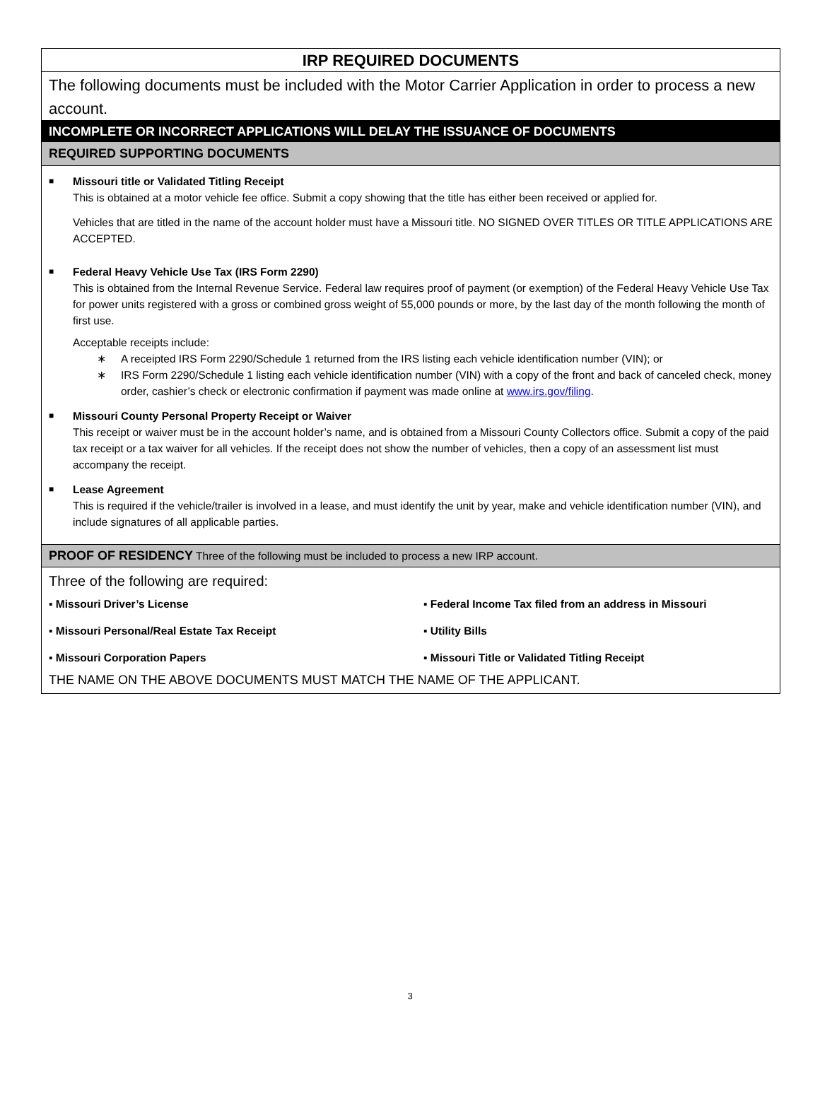IRP REQUIRED DOCUMENTS
The following documents must be included with the Motor Carrier Application in order to process a new account.
INCOMPLETE OR INCORRECT APPLICATIONS WILL DELAY THE ISSUANCE OF DOCUMENTS
REQUIRED SUPPORTING DOCUMENTS
■
Missouri title or Validated Titling Receipt
This is obtained at a motor vehicle fee office. Submit a copy showing that the title has either been received or applied for.
Vehicles that are titled in the name of the account holder must have a Missouri title. NO SIGNED OVER TITLES OR TITLE APPLICATIONS ARE ACCEPTED.
■
Federal Heavy Vehicle Use Tax (IRS Form 2290)
This is obtained from the Internal Revenue Service. Federal law requires proof of payment (or exemption) of the Federal Heavy Vehicle Use Tax for power units registered with a gross or combined gross weight of 55,000 pounds or more, by the last day of the month following the month of first use.
Acceptable receipts include:
∗ A receipted IRS Form 2290/Schedule 1 returned from the IRS listing each vehicle identification number (VIN); or
∗ IRS Form 2290/Schedule 1 listing each vehicle identification number (VIN) with a copy of the front and back of canceled check, money order, cashier’s check or electronic confirmation if payment was made online at www.irs.gov/filing.
■
Missouri County Personal Property Receipt or Waiver
This receipt or waiver must be in the account holder’s name, and is obtained from a Missouri County Collectors office. Submit a copy of the paid tax receipt or a tax waiver for all vehicles. If the receipt does not show the number of vehicles, then a copy of an assessment list must accompany the receipt.
■
Lease Agreement
This is required if the vehicle/trailer is involved in a lease, and must identify the unit by year, make and vehicle identification number (VIN), and include signatures of all applicable parties.
PROOF OF RESIDENCY Three of the following must be included to process a new IRP account.
Three of the following are required:
▪ Missouri Driver’s License
▪ Federal Income Tax filed from an address in Missouri
▪ Missouri Personal/Real Estate Tax Receipt
▪ Utility Bills
▪ Missouri Corporation Papers
▪ Missouri Title or Validated Titling Receipt
THE NAME ON THE ABOVE DOCUMENTS MUST MATCH THE NAME OF THE APPLICANT.
3